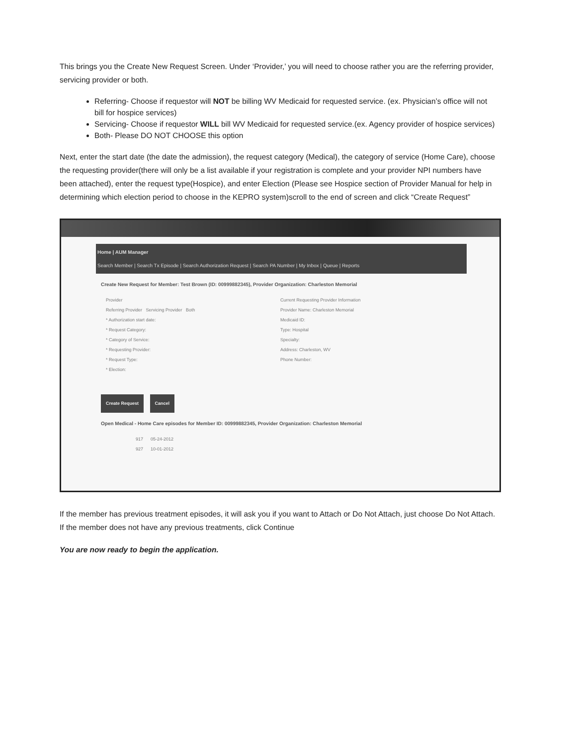This brings you the Create New Request Screen. Under ‘Provider,’ you will need to choose rather you are the referring provider, servicing provider or both.
Referring- Choose if requestor will NOT be billing WV Medicaid for requested service. (ex. Physician’s office will not bill for hospice services)
Servicing- Choose if requestor WILL bill WV Medicaid for requested service.(ex. Agency provider of hospice services)
Both- Please DO NOT CHOOSE this option
Next, enter the start date (the date the admission), the request category (Medical), the category of service (Home Care), choose the requesting provider(there will only be a list available if your registration is complete and your provider NPI numbers have been attached), enter the request type(Hospice), and enter Election (Please see Hospice section of Provider Manual for help in determining which election period to choose in the KEPRO system)scroll to the end of screen and click “Create Request”
Home | AUM Manager
Search Member | Search Tx Episode | Search Authorization Request | Search PA Number | My Inbox | Queue | Reports
Create New Request for Member: Test Brown (ID: 00999882345), Provider Organization: Charleston Memorial
Provider
Referring Provider Servicing Provider Both
* Authorization start date:
* Request Category:
* Category of Service:
* Requesting Provider:
* Request Type:
* Election:
Current Requesting Provider Information
Provider Name: Charleston Memorial
Medicaid ID:
Type: Hospital
Specialty:
Address: Charleston, WV
Phone Number:
Create Request Cancel
Open Medical - Home Care episodes for Member ID: 00999882345, Provider Organization: Charleston Memorial
917 05-24-2012
927 10-01-2012
If the member has previous treatment episodes, it will ask you if you want to Attach or Do Not Attach, just choose Do Not Attach. If the member does not have any previous treatments, click Continue
You are now ready to begin the application.